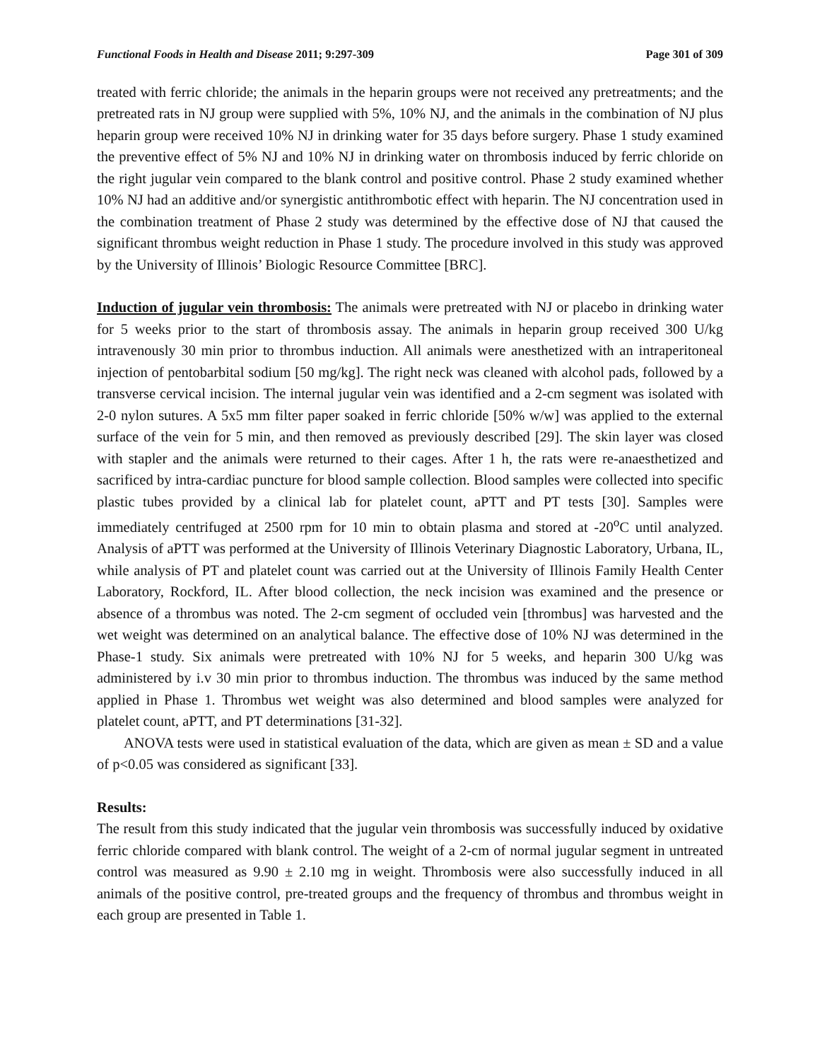Functional Foods in Health and Disease 2011; 9:297-309 Page 301 of 309
treated with ferric chloride; the animals in the heparin groups were not received any pretreatments; and the pretreated rats in NJ group were supplied with 5%, 10% NJ, and the animals in the combination of NJ plus heparin group were received 10% NJ in drinking water for 35 days before surgery. Phase 1 study examined the preventive effect of 5% NJ and 10% NJ in drinking water on thrombosis induced by ferric chloride on the right jugular vein compared to the blank control and positive control. Phase 2 study examined whether 10% NJ had an additive and/or synergistic antithrombotic effect with heparin. The NJ concentration used in the combination treatment of Phase 2 study was determined by the effective dose of NJ that caused the significant thrombus weight reduction in Phase 1 study. The procedure involved in this study was approved by the University of Illinois’ Biologic Resource Committee [BRC].
Induction of jugular vein thrombosis: The animals were pretreated with NJ or placebo in drinking water for 5 weeks prior to the start of thrombosis assay. The animals in heparin group received 300 U/kg intravenously 30 min prior to thrombus induction. All animals were anesthetized with an intraperitoneal injection of pentobarbital sodium [50 mg/kg]. The right neck was cleaned with alcohol pads, followed by a transverse cervical incision. The internal jugular vein was identified and a 2-cm segment was isolated with 2-0 nylon sutures. A 5x5 mm filter paper soaked in ferric chloride [50% w/w] was applied to the external surface of the vein for 5 min, and then removed as previously described [29]. The skin layer was closed with stapler and the animals were returned to their cages. After 1 h, the rats were re-anaesthetized and sacrificed by intra-cardiac puncture for blood sample collection. Blood samples were collected into specific plastic tubes provided by a clinical lab for platelet count, aPTT and PT tests [30]. Samples were immediately centrifuged at 2500 rpm for 10 min to obtain plasma and stored at -20<sup>o</sup>C until analyzed. Analysis of aPTT was performed at the University of Illinois Veterinary Diagnostic Laboratory, Urbana, IL, while analysis of PT and platelet count was carried out at the University of Illinois Family Health Center Laboratory, Rockford, IL. After blood collection, the neck incision was examined and the presence or absence of a thrombus was noted. The 2-cm segment of occluded vein [thrombus] was harvested and the wet weight was determined on an analytical balance. The effective dose of 10% NJ was determined in the Phase-1 study. Six animals were pretreated with 10% NJ for 5 weeks, and heparin 300 U/kg was administered by i.v 30 min prior to thrombus induction. The thrombus was induced by the same method applied in Phase 1. Thrombus wet weight was also determined and blood samples were analyzed for platelet count, aPTT, and PT determinations [31-32].
ANOVA tests were used in statistical evaluation of the data, which are given as mean ± SD and a value of p<0.05 was considered as significant [33].
Results:
The result from this study indicated that the jugular vein thrombosis was successfully induced by oxidative ferric chloride compared with blank control. The weight of a 2-cm of normal jugular segment in untreated control was measured as 9.90 ± 2.10 mg in weight. Thrombosis were also successfully induced in all animals of the positive control, pre-treated groups and the frequency of thrombus and thrombus weight in each group are presented in Table 1.